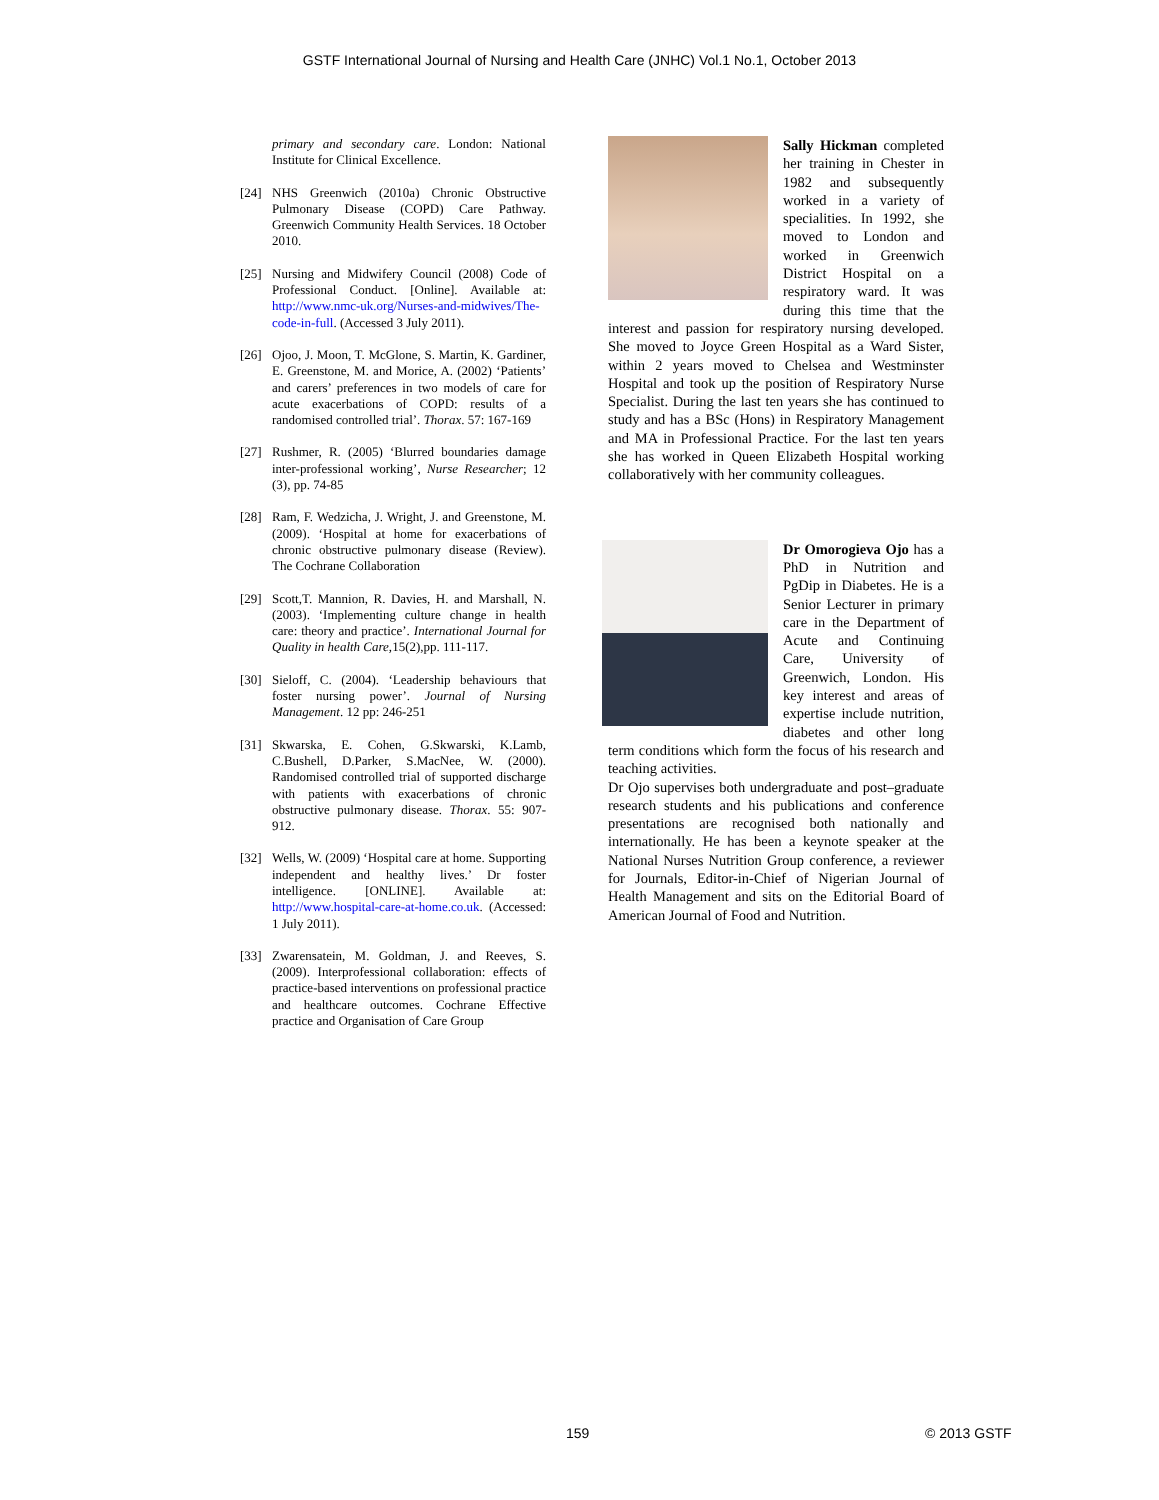GSTF International Journal of Nursing and Health Care (JNHC) Vol.1 No.1, October 2013
primary and secondary care. London: National Institute for Clinical Excellence.
[24] NHS Greenwich (2010a) Chronic Obstructive Pulmonary Disease (COPD) Care Pathway. Greenwich Community Health Services. 18 October 2010.
[25] Nursing and Midwifery Council (2008) Code of Professional Conduct. [Online]. Available at: http://www.nmc-uk.org/Nurses-and-midwives/The-code-in-full. (Accessed 3 July 2011).
[26] Ojoo, J. Moon, T. McGlone, S. Martin, K. Gardiner, E. Greenstone, M. and Morice, A. (2002) ‘Patients’ and carers’ preferences in two models of care for acute exacerbations of COPD: results of a randomised controlled trial’. Thorax. 57: 167-169
[27] Rushmer, R. (2005) ‘Blurred boundaries damage inter-professional working’, Nurse Researcher; 12 (3), pp. 74-85
[28] Ram, F. Wedzicha, J. Wright, J. and Greenstone, M. (2009). ‘Hospital at home for exacerbations of chronic obstructive pulmonary disease (Review). The Cochrane Collaboration
[29] Scott,T. Mannion, R. Davies, H. and Marshall, N. (2003). ‘Implementing culture change in health care: theory and practice’. International Journal for Quality in health Care, 15(2),pp. 111-117.
[30] Sieloff, C. (2004). ‘Leadership behaviours that foster nursing power’. Journal of Nursing Management. 12 pp: 246-251
[31] Skwarska, E. Cohen, G.Skwarski, K.Lamb, C.Bushell, D.Parker, S.MacNee, W. (2000). Randomised controlled trial of supported discharge with patients with exacerbations of chronic obstructive pulmonary disease. Thorax. 55: 907-912.
[32] Wells, W. (2009) ‘Hospital care at home. Supporting independent and healthy lives.’ Dr foster intelligence. [ONLINE]. Available at: http://www.hospital-care-at-home.co.uk. (Accessed: 1 July 2011).
[33] Zwarensatein, M. Goldman, J. and Reeves, S. (2009). Interprofessional collaboration: effects of practice-based interventions on professional practice and healthcare outcomes. Cochrane Effective practice and Organisation of Care Group
Sally Hickman completed her training in Chester in 1982 and subsequently worked in a variety of specialities. In 1992, she moved to London and worked in Greenwich District Hospital on a respiratory ward. It was during this time that the interest and passion for respiratory nursing developed. She moved to Joyce Green Hospital as a Ward Sister, within 2 years moved to Chelsea and Westminster Hospital and took up the position of Respiratory Nurse Specialist. During the last ten years she has continued to study and has a BSc (Hons) in Respiratory Management and MA in Professional Practice. For the last ten years she has worked in Queen Elizabeth Hospital working collaboratively with her community colleagues.
Dr Omorogieva Ojo has a PhD in Nutrition and PgDip in Diabetes. He is a Senior Lecturer in primary care in the Department of Acute and Continuing Care, University of Greenwich, London. His key interest and areas of expertise include nutrition, diabetes and other long term conditions which form the focus of his research and teaching activities.
Dr Ojo supervises both undergraduate and post–graduate research students and his publications and conference presentations are recognised both nationally and internationally. He has been a keynote speaker at the National Nurses Nutrition Group conference, a reviewer for Journals, Editor-in-Chief of Nigerian Journal of Health Management and sits on the Editorial Board of American Journal of Food and Nutrition.
159 © 2013 GSTF